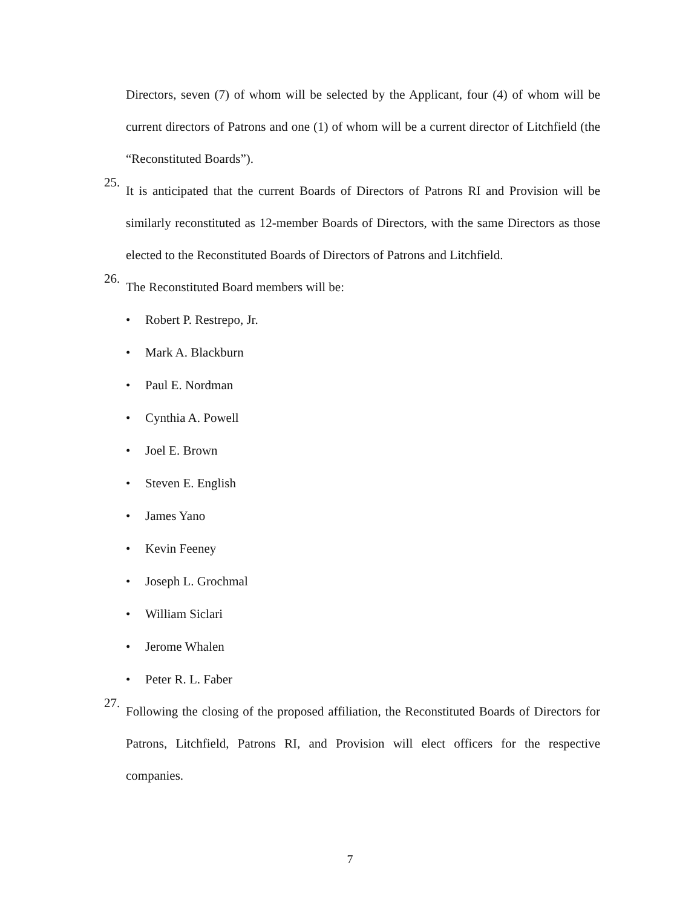Directors, seven (7) of whom will be selected by the Applicant, four (4) of whom will be current directors of Patrons and one (1) of whom will be a current director of Litchfield (the “Reconstituted Boards”).
25.
It is anticipated that the current Boards of Directors of Patrons RI and Provision will be similarly reconstituted as 12-member Boards of Directors, with the same Directors as those elected to the Reconstituted Boards of Directors of Patrons and Litchfield.
26.
The Reconstituted Board members will be:
• Robert P. Restrepo, Jr.
• Mark A. Blackburn
• Paul E. Nordman
• Cynthia A. Powell
• Joel E. Brown
• Steven E. English
• James Yano
• Kevin Feeney
• Joseph L. Grochmal
• William Siclari
• Jerome Whalen
• Peter R. L. Faber
27.
Following the closing of the proposed affiliation, the Reconstituted Boards of Directors for Patrons, Litchfield, Patrons RI, and Provision will elect officers for the respective companies.
7